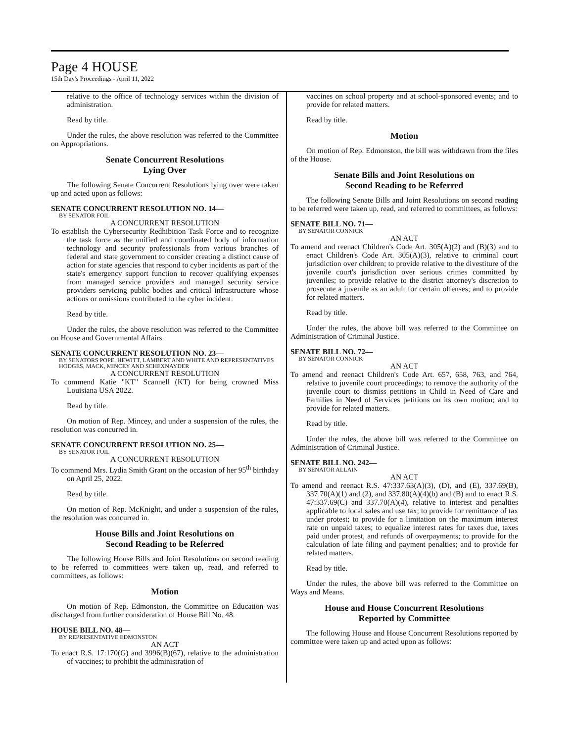Page 4 HOUSE
15th Day's Proceedings - April 11, 2022
relative to the office of technology services within the division of administration.
Read by title.
Under the rules, the above resolution was referred to the Committee on Appropriations.
Senate Concurrent Resolutions
Lying Over
The following Senate Concurrent Resolutions lying over were taken up and acted upon as follows:
SENATE CONCURRENT RESOLUTION NO. 14—
BY SENATOR FOIL
A CONCURRENT RESOLUTION
To establish the Cybersecurity Redhibition Task Force and to recognize the task force as the unified and coordinated body of information technology and security professionals from various branches of federal and state government to consider creating a distinct cause of action for state agencies that respond to cyber incidents as part of the state's emergency support function to recover qualifying expenses from managed service providers and managed security service providers servicing public bodies and critical infrastructure whose actions or omissions contributed to the cyber incident.
Read by title.
Under the rules, the above resolution was referred to the Committee on House and Governmental Affairs.
SENATE CONCURRENT RESOLUTION NO. 23—
BY SENATORS POPE, HEWITT, LAMBERT AND WHITE AND REPRESENTATIVES HODGES, MACK, MINCEY AND SCHEXNAYDER
A CONCURRENT RESOLUTION
To commend Katie "KT" Scannell (KT) for being crowned Miss Louisiana USA 2022.
Read by title.
On motion of Rep. Mincey, and under a suspension of the rules, the resolution was concurred in.
SENATE CONCURRENT RESOLUTION NO. 25—
BY SENATOR FOIL
A CONCURRENT RESOLUTION
To commend Mrs. Lydia Smith Grant on the occasion of her 95<sup>th</sup> birthday on April 25, 2022.
Read by title.
On motion of Rep. McKnight, and under a suspension of the rules, the resolution was concurred in.
House Bills and Joint Resolutions on
Second Reading to be Referred
The following House Bills and Joint Resolutions on second reading to be referred to committees were taken up, read, and referred to committees, as follows:
Motion
On motion of Rep. Edmonston, the Committee on Education was discharged from further consideration of House Bill No. 48.
HOUSE BILL NO. 48—
BY REPRESENTATIVE EDMONSTON
AN ACT
To enact R.S. 17:170(G) and 3996(B)(67), relative to the administration of vaccines; to prohibit the administration of
vaccines on school property and at school-sponsored events; and to provide for related matters.
Read by title.
Motion
On motion of Rep. Edmonston, the bill was withdrawn from the files of the House.
Senate Bills and Joint Resolutions on
Second Reading to be Referred
The following Senate Bills and Joint Resolutions on second reading to be referred were taken up, read, and referred to committees, as follows:
SENATE BILL NO. 71—
BY SENATOR CONNICK
AN ACT
To amend and reenact Children's Code Art. 305(A)(2) and (B)(3) and to enact Children's Code Art. 305(A)(3), relative to criminal court jurisdiction over children; to provide relative to the divestiture of the juvenile court's jurisdiction over serious crimes committed by juveniles; to provide relative to the district attorney's discretion to prosecute a juvenile as an adult for certain offenses; and to provide for related matters.
Read by title.
Under the rules, the above bill was referred to the Committee on Administration of Criminal Justice.
SENATE BILL NO. 72—
BY SENATOR CONNICK
AN ACT
To amend and reenact Children's Code Art. 657, 658, 763, and 764, relative to juvenile court proceedings; to remove the authority of the juvenile court to dismiss petitions in Child in Need of Care and Families in Need of Services petitions on its own motion; and to provide for related matters.
Read by title.
Under the rules, the above bill was referred to the Committee on Administration of Criminal Justice.
SENATE BILL NO. 242—
BY SENATOR ALLAIN
AN ACT
To amend and reenact R.S. 47:337.63(A)(3), (D), and (E), 337.69(B), 337.70(A)(1) and (2), and 337.80(A)(4)(b) and (B) and to enact R.S. 47:337.69(C) and 337.70(A)(4), relative to interest and penalties applicable to local sales and use tax; to provide for remittance of tax under protest; to provide for a limitation on the maximum interest rate on unpaid taxes; to equalize interest rates for taxes due, taxes paid under protest, and refunds of overpayments; to provide for the calculation of late filing and payment penalties; and to provide for related matters.
Read by title.
Under the rules, the above bill was referred to the Committee on Ways and Means.
House and House Concurrent Resolutions
Reported by Committee
The following House and House Concurrent Resolutions reported by committee were taken up and acted upon as follows: